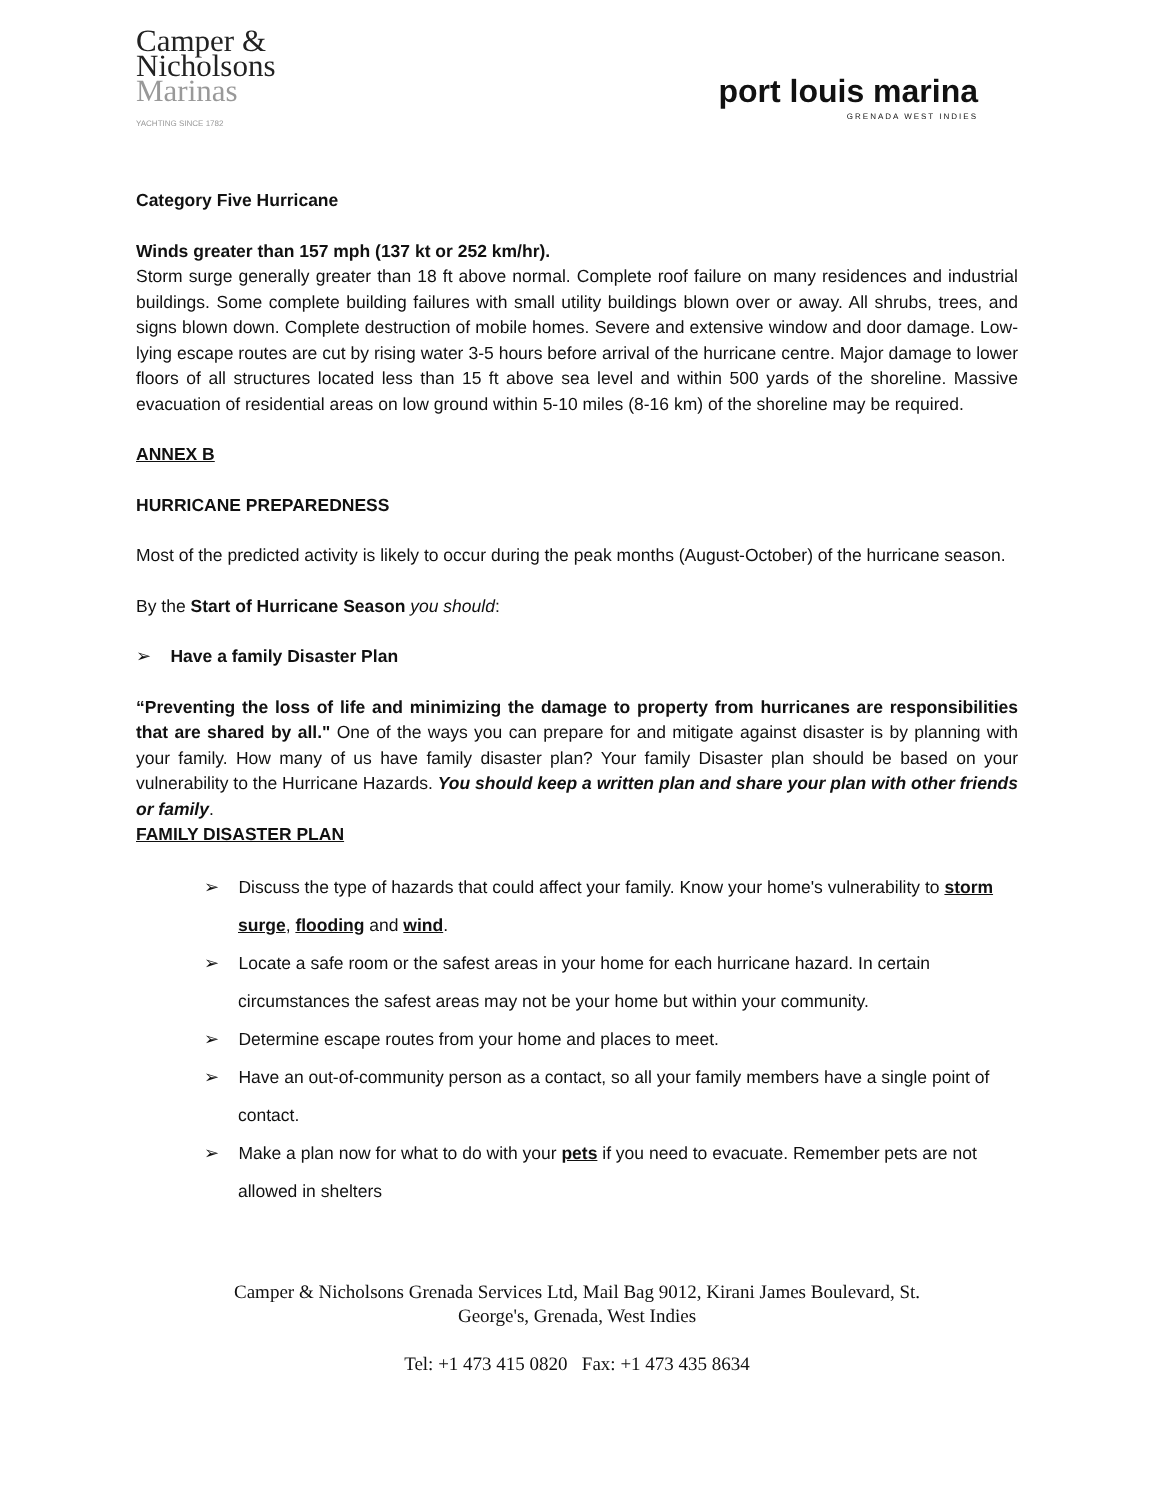Camper &
Nicholsons
Marinas
YACHTING SINCE 1782
port louis marina
GRENADA WEST INDIES
Category Five Hurricane
Winds greater than 157 mph (137 kt or 252 km/hr).
Storm surge generally greater than 18 ft above normal. Complete roof failure on many residences and industrial buildings. Some complete building failures with small utility buildings blown over or away. All shrubs, trees, and signs blown down. Complete destruction of mobile homes. Severe and extensive window and door damage. Low-lying escape routes are cut by rising water 3-5 hours before arrival of the hurricane centre. Major damage to lower floors of all structures located less than 15 ft above sea level and within 500 yards of the shoreline. Massive evacuation of residential areas on low ground within 5-10 miles (8-16 km) of the shoreline may be required.
ANNEX B
HURRICANE PREPAREDNESS
Most of the predicted activity is likely to occur during the peak months (August-October) of the hurricane season.
By the Start of Hurricane Season you should:
➢ Have a family Disaster Plan
“Preventing the loss of life and minimizing the damage to property from hurricanes are responsibilities that are shared by all." One of the ways you can prepare for and mitigate against disaster is by planning with your family. How many of us have family disaster plan? Your family Disaster plan should be based on your vulnerability to the Hurricane Hazards. You should keep a written plan and share your plan with other friends or family.
FAMILY DISASTER PLAN
➢ Discuss the type of hazards that could affect your family. Know your home's vulnerability to storm surge, flooding and wind.
➢ Locate a safe room or the safest areas in your home for each hurricane hazard. In certain circumstances the safest areas may not be your home but within your community.
➢ Determine escape routes from your home and places to meet.
➢ Have an out-of-community person as a contact, so all your family members have a single point of contact.
➢ Make a plan now for what to do with your pets if you need to evacuate. Remember pets are not allowed in shelters
Camper & Nicholsons Grenada Services Ltd, Mail Bag 9012, Kirani James Boulevard, St.
George's, Grenada, West Indies
Tel: +1 473 415 0820 Fax: +1 473 435 8634